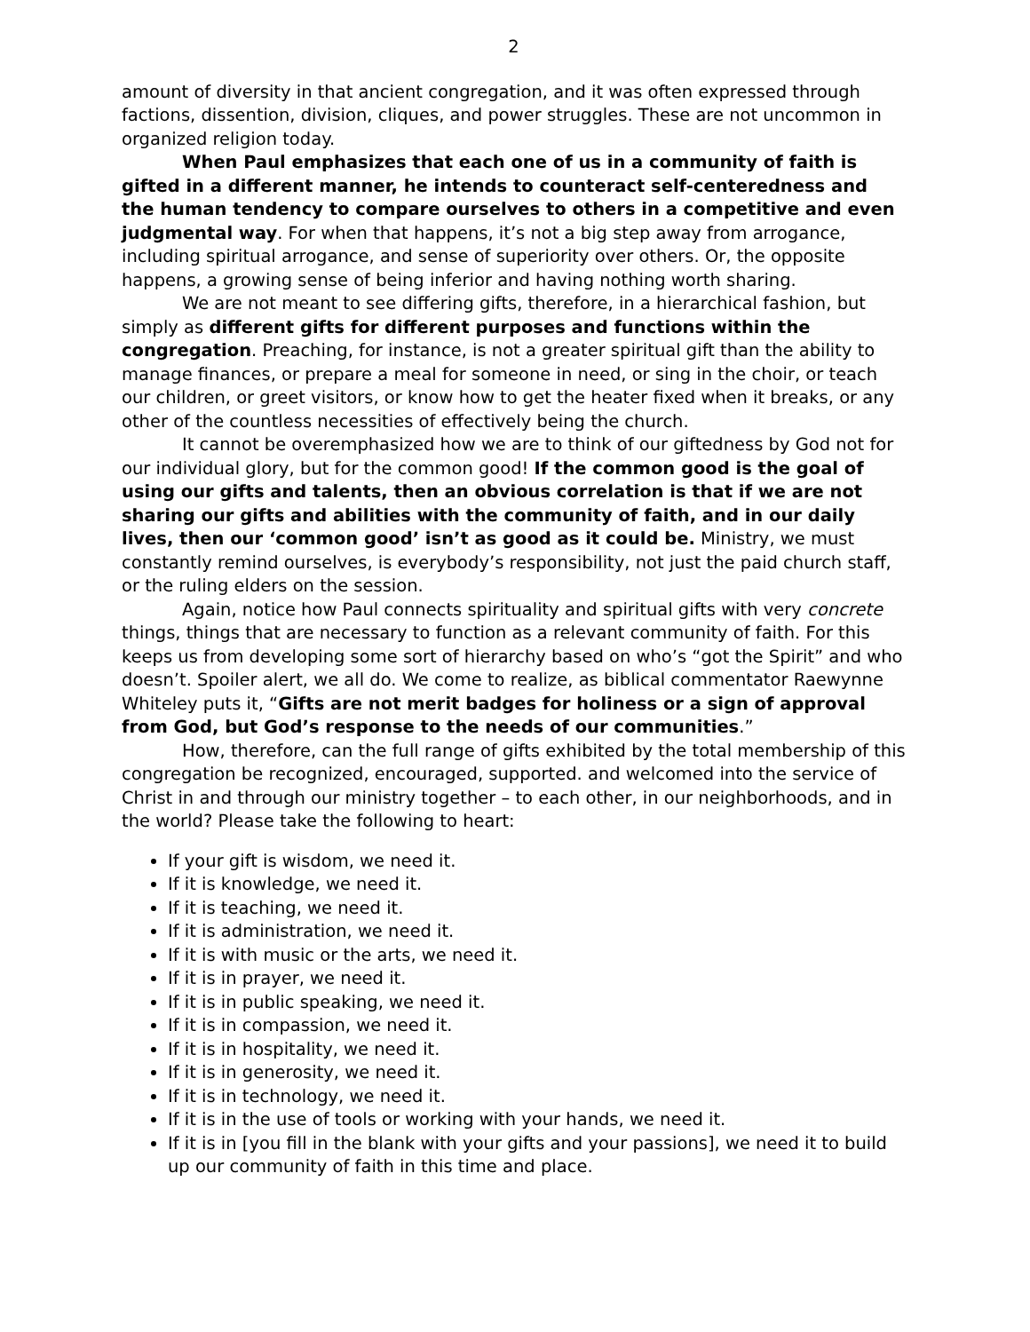2
amount of diversity in that ancient congregation, and it was often expressed through factions, dissention, division, cliques, and power struggles. These are not uncommon in organized religion today.
When Paul emphasizes that each one of us in a community of faith is gifted in a different manner, he intends to counteract self-centeredness and the human tendency to compare ourselves to others in a competitive and even judgmental way. For when that happens, it’s not a big step away from arrogance, including spiritual arrogance, and sense of superiority over others. Or, the opposite happens, a growing sense of being inferior and having nothing worth sharing.
We are not meant to see differing gifts, therefore, in a hierarchical fashion, but simply as different gifts for different purposes and functions within the congregation. Preaching, for instance, is not a greater spiritual gift than the ability to manage finances, or prepare a meal for someone in need, or sing in the choir, or teach our children, or greet visitors, or know how to get the heater fixed when it breaks, or any other of the countless necessities of effectively being the church.
It cannot be overemphasized how we are to think of our giftedness by God not for our individual glory, but for the common good! If the common good is the goal of using our gifts and talents, then an obvious correlation is that if we are not sharing our gifts and abilities with the community of faith, and in our daily lives, then our ‘common good’ isn’t as good as it could be. Ministry, we must constantly remind ourselves, is everybody’s responsibility, not just the paid church staff, or the ruling elders on the session.
Again, notice how Paul connects spirituality and spiritual gifts with very concrete things, things that are necessary to function as a relevant community of faith. For this keeps us from developing some sort of hierarchy based on who’s “got the Spirit” and who doesn’t. Spoiler alert, we all do. We come to realize, as biblical commentator Raewynne Whiteley puts it, “Gifts are not merit badges for holiness or a sign of approval from God, but God’s response to the needs of our communities.”
How, therefore, can the full range of gifts exhibited by the total membership of this congregation be recognized, encouraged, supported. and welcomed into the service of Christ in and through our ministry together – to each other, in our neighborhoods, and in the world? Please take the following to heart:
If your gift is wisdom, we need it.
If it is knowledge, we need it.
If it is teaching, we need it.
If it is administration, we need it.
If it is with music or the arts, we need it.
If it is in prayer, we need it.
If it is in public speaking, we need it.
If it is in compassion, we need it.
If it is in hospitality, we need it.
If it is in generosity, we need it.
If it is in technology, we need it.
If it is in the use of tools or working with your hands, we need it.
If it is in [you fill in the blank with your gifts and your passions], we need it to build up our community of faith in this time and place.